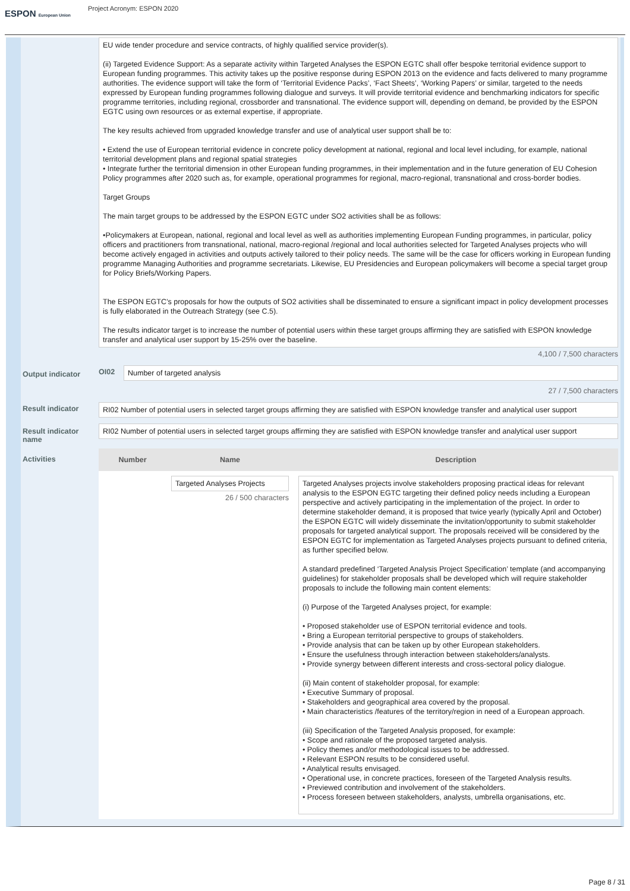ESPON European Union
Project Acronym: ESPON 2020
Output indicator
Result indicator
Result indicator name
Activities
EU wide tender procedure and service contracts, of highly qualified service provider(s).
(ii) Targeted Evidence Support: As a separate activity within Targeted Analyses the ESPON EGTC shall offer bespoke territorial evidence support to European funding programmes. This activity takes up the positive response during ESPON 2013 on the evidence and facts delivered to many programme authorities. The evidence support will take the form of ‘Territorial Evidence Packs’, ‘Fact Sheets’, ‘Working Papers’ or similar, targeted to the needs expressed by European funding programmes following dialogue and surveys. It will provide territorial evidence and benchmarking indicators for specific programme territories, including regional, cross­border and transnational. The evidence support will, depending on demand, be provided by the ESPON EGTC using own resources or as external expertise, if appropriate.
The key results achieved from upgraded knowledge transfer and use of analytical user support shall be to:
• Extend the use of European territorial evidence in concrete policy development at national, regional and local level including, for example, national territorial development plans and regional spatial strategies
• Integrate further the territorial dimension in other European funding programmes, in their implementation and in the future generation of EU Cohesion Policy programmes after 2020 such as, for example, operational programmes for regional, macro-regional, transnational and cross-border bodies.
Target Groups
The main target groups to be addressed by the ESPON EGTC under SO2 activities shall be as follows:
•Policymakers at European, national, regional and local level as well as authorities implementing European Funding programmes, in particular, policy officers and practitioners from transnational, national, macro-regional /regional and local authorities selected for Targeted Analyses projects who will become actively engaged in activities and outputs actively tailored to their policy needs. The same will be the case for officers working in European funding programme Managing Authorities and programme secretariats. Likewise, EU Presidencies and European policymakers will become a special target group for Policy Briefs/Working Papers.
The ESPON EGTC’s proposals for how the outputs of SO2 activities shall be disseminated to ensure a significant impact in policy development processes is fully elaborated in the Outreach Strategy (see C.5).
The results indicator target is to increase the number of potential users within these target groups affirming they are satisfied with ESPON knowledge transfer and analytical user support by 15-25% over the baseline.
4,100 / 7,500 characters
OI02
Number of targeted analysis
27 / 7,500 characters
RI02 Number of potential users in selected target groups affirming they are satisfied with ESPON knowledge transfer and analytical user support
RI02 Number of potential users in selected target groups affirming they are satisfied with ESPON knowledge transfer and analytical user support
| Number | Name | Description |
| --- | --- | --- |
| | Targeted Analyses Projects 26 / 500 characters | Targeted Analyses projects involve stakeholders proposing practical ideas for relevant analysis to the ESPON EGTC targeting their defined policy needs including a European perspective and actively participating in the implementation of the project. In order to determine stakeholder demand, it is proposed that twice yearly (typically April and October) the ESPON EGTC will widely disseminate the invitation/opportunity to submit stakeholder proposals for targeted analytical support. The proposals received will be considered by the ESPON EGTC for implementation as Targeted Analyses projects pursuant to defined criteria, as further specified below. A standard predefined ‘Targeted Analysis Project Specification’ template (and accompanying guidelines) for stakeholder proposals shall be developed which will require stakeholder proposals to include the following main content elements: (i) Purpose of the Targeted Analyses project, for example: • Proposed stakeholder use of ESPON territorial evidence and tools. • Bring a European territorial perspective to groups of stakeholders. • Provide analysis that can be taken up by other European stakeholders. • Ensure the usefulness through interaction between stakeholders/analysts. • Provide synergy between different interests and cross-sectoral policy dialogue. (ii) Main content of stakeholder proposal, for example: • Executive Summary of proposal. • Stakeholders and geographical area covered by the proposal. • Main characteristics /features of the territory/region in need of a European approach. (iii) Specification of the Targeted Analysis proposed, for example: • Scope and rationale of the proposed targeted analysis. • Policy themes and/or methodological issues to be addressed. • Relevant ESPON results to be considered useful. • Analytical results envisaged. • Operational use, in concrete practices, foreseen of the Targeted Analysis results. • Previewed contribution and involvement of the stakeholders. • Process foreseen between stakeholders, analysts, umbrella organisations, etc. |
Page 8 / 31